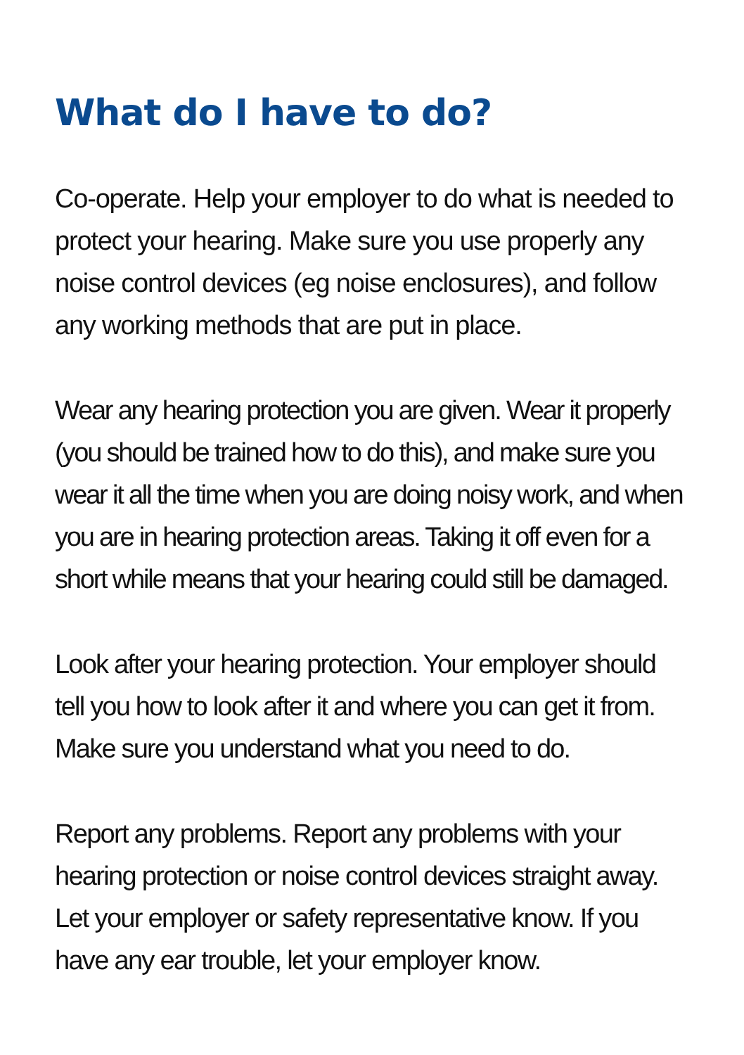What do I have to do?
Co-operate. Help your employer to do what is needed to protect your hearing. Make sure you use properly any noise control devices (eg noise enclosures), and follow any working methods that are put in place.
Wear any hearing protection you are given. Wear it properly (you should be trained how to do this), and make sure you wear it all the time when you are doing noisy work, and when you are in hearing protection areas. Taking it off even for a short while means that your hearing could still be damaged.
Look after your hearing protection. Your employer should tell you how to look after it and where you can get it from. Make sure you understand what you need to do.
Report any problems. Report any problems with your hearing protection or noise control devices straight away. Let your employer or safety representative know. If you have any ear trouble, let your employer know.